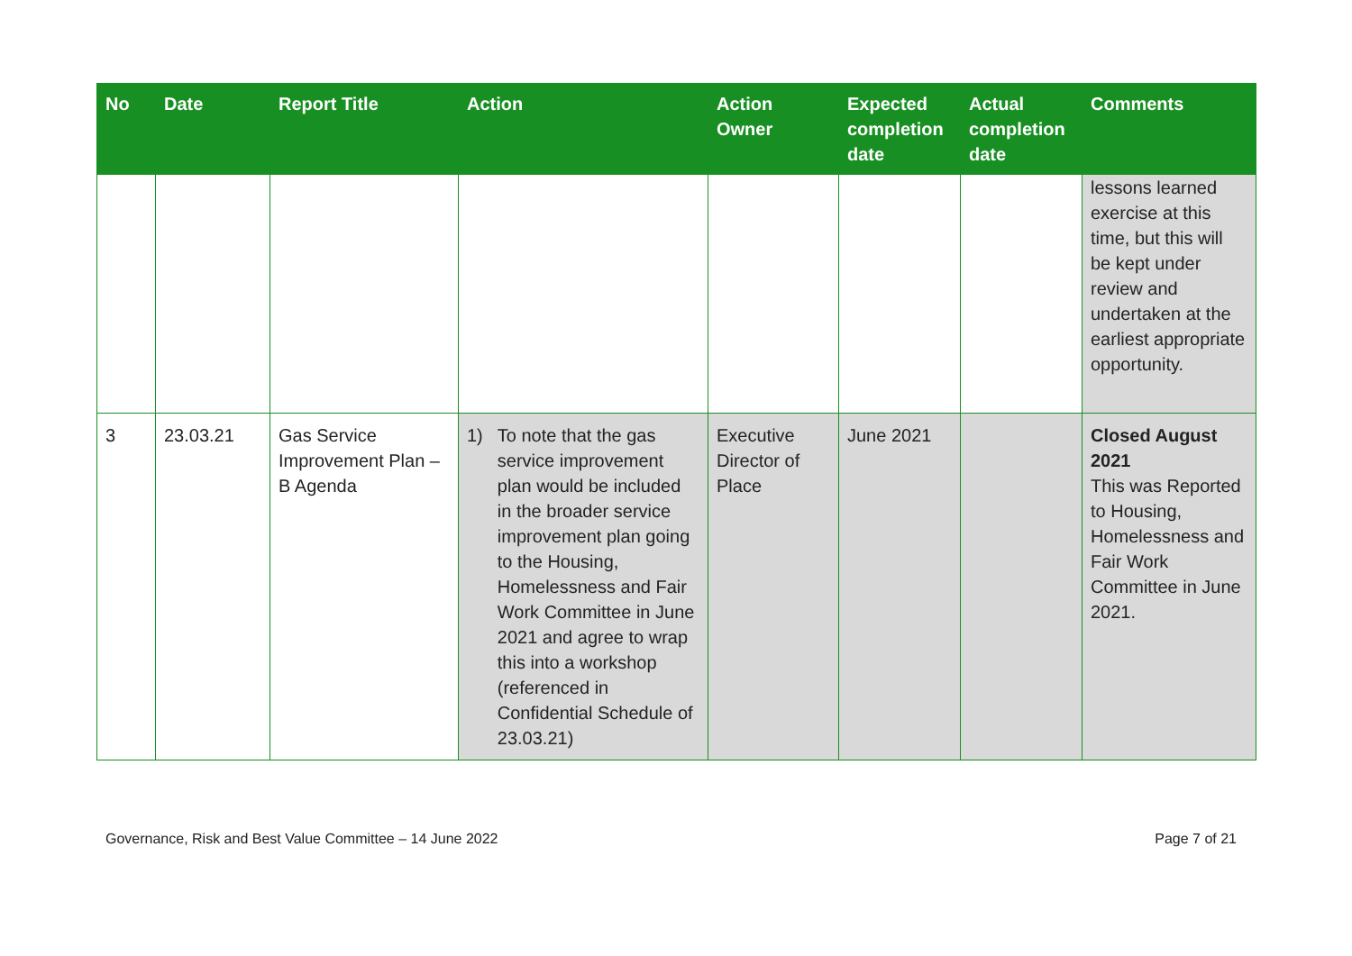| No | Date | Report Title | Action | Action Owner | Expected completion date | Actual completion date | Comments |
| --- | --- | --- | --- | --- | --- | --- | --- |
| | | | | | | | lessons learned exercise at this time, but this will be kept under review and undertaken at the earliest appropriate opportunity. |
| 3 | 23.03.21 | Gas Service Improvement Plan – B Agenda | 1) To note that the gas service improvement plan would be included in the broader service improvement plan going to the Housing, Homelessness and Fair Work Committee in June 2021 and agree to wrap this into a workshop (referenced in Confidential Schedule of 23.03.21) | Executive Director of Place | June 2021 | | Closed August 2021 This was Reported to Housing, Homelessness and Fair Work Committee in June 2021. |
Governance, Risk and Best Value Committee – 14 June 2022 Page 7 of 21